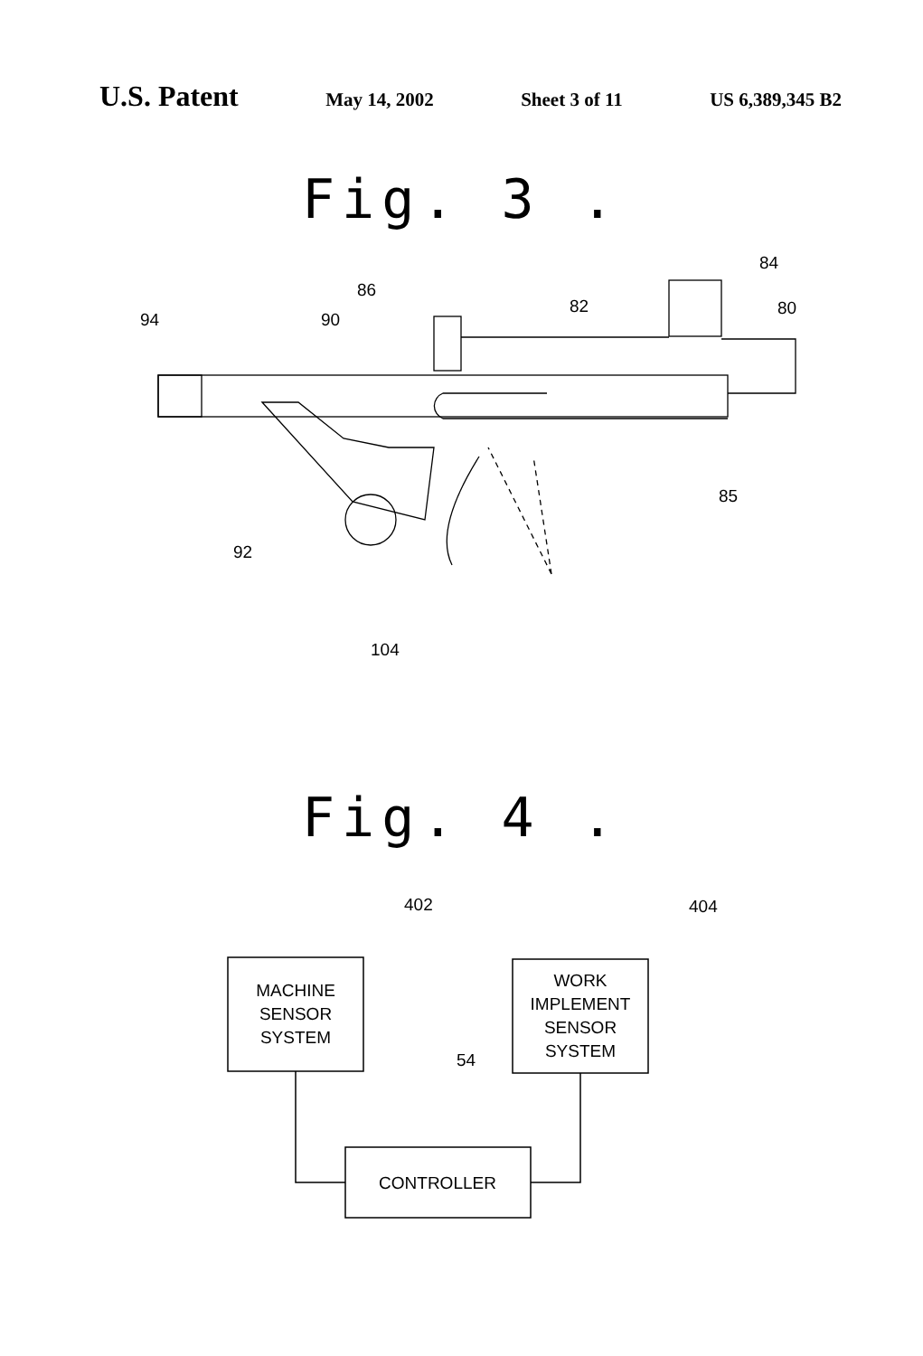U.S. Patent May 14, 2002 Sheet 3 of 11 US 6,389,345 B2
Fig. 3 .
84
86
82
80
94
90
85
92
104
Fig. 4 .
402
404
54
MACHINE
SENSOR
SYSTEM
WORK
IMPLEMENT
SENSOR
SYSTEM
CONTROLLER